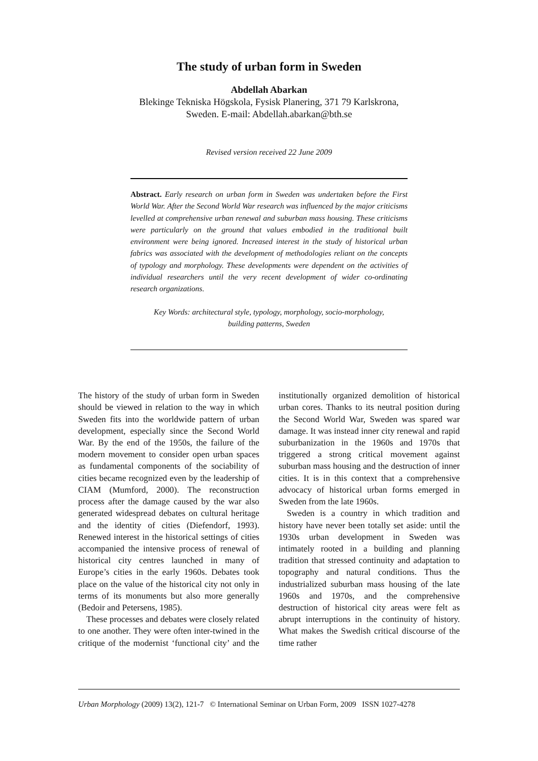The study of urban form in Sweden
Abdellah Abarkan
Blekinge Tekniska Högskola, Fysisk Planering, 371 79 Karlskrona,
Sweden. E-mail: Abdellah.abarkan@bth.se
Revised version received 22 June 2009
Abstract. Early research on urban form in Sweden was undertaken before the First World War. After the Second World War research was influenced by the major criticisms levelled at comprehensive urban renewal and suburban mass housing. These criticisms were particularly on the ground that values embodied in the traditional built environment were being ignored. Increased interest in the study of historical urban fabrics was associated with the development of methodologies reliant on the concepts of typology and morphology. These developments were dependent on the activities of individual researchers until the very recent development of wider co-ordinating research organizations.
Key Words: architectural style, typology, morphology, socio-morphology,
building patterns, Sweden
The history of the study of urban form in Sweden should be viewed in relation to the way in which Sweden fits into the worldwide pattern of urban development, especially since the Second World War. By the end of the 1950s, the failure of the modern movement to consider open urban spaces as fundamental components of the sociability of cities became recognized even by the leadership of CIAM (Mumford, 2000). The reconstruction process after the damage caused by the war also generated widespread debates on cultural heritage and the identity of cities (Diefendorf, 1993). Renewed interest in the historical settings of cities accompanied the intensive process of renewal of historical city centres launched in many of Europe’s cities in the early 1960s. Debates took place on the value of the historical city not only in terms of its monuments but also more generally (Bedoir and Petersens, 1985).
These processes and debates were closely related to one another. They were often inter-twined in the critique of the modernist ‘functional city’ and the institutionally organized demolition of historical urban cores. Thanks to its neutral position during the Second World War, Sweden was spared war damage. It was instead inner city renewal and rapid suburbanization in the 1960s and 1970s that triggered a strong critical movement against suburban mass housing and the destruction of inner cities. It is in this context that a comprehensive advocacy of historical urban forms emerged in Sweden from the late 1960s.
Sweden is a country in which tradition and history have never been totally set aside: until the 1930s urban development in Sweden was intimately rooted in a building and planning tradition that stressed continuity and adaptation to topography and natural conditions. Thus the industrialized suburban mass housing of the late 1960s and 1970s, and the comprehensive destruction of historical city areas were felt as abrupt interruptions in the continuity of history. What makes the Swedish critical discourse of the time rather
Urban Morphology (2009) 13(2), 121-7 © International Seminar on Urban Form, 2009 ISSN 1027-4278